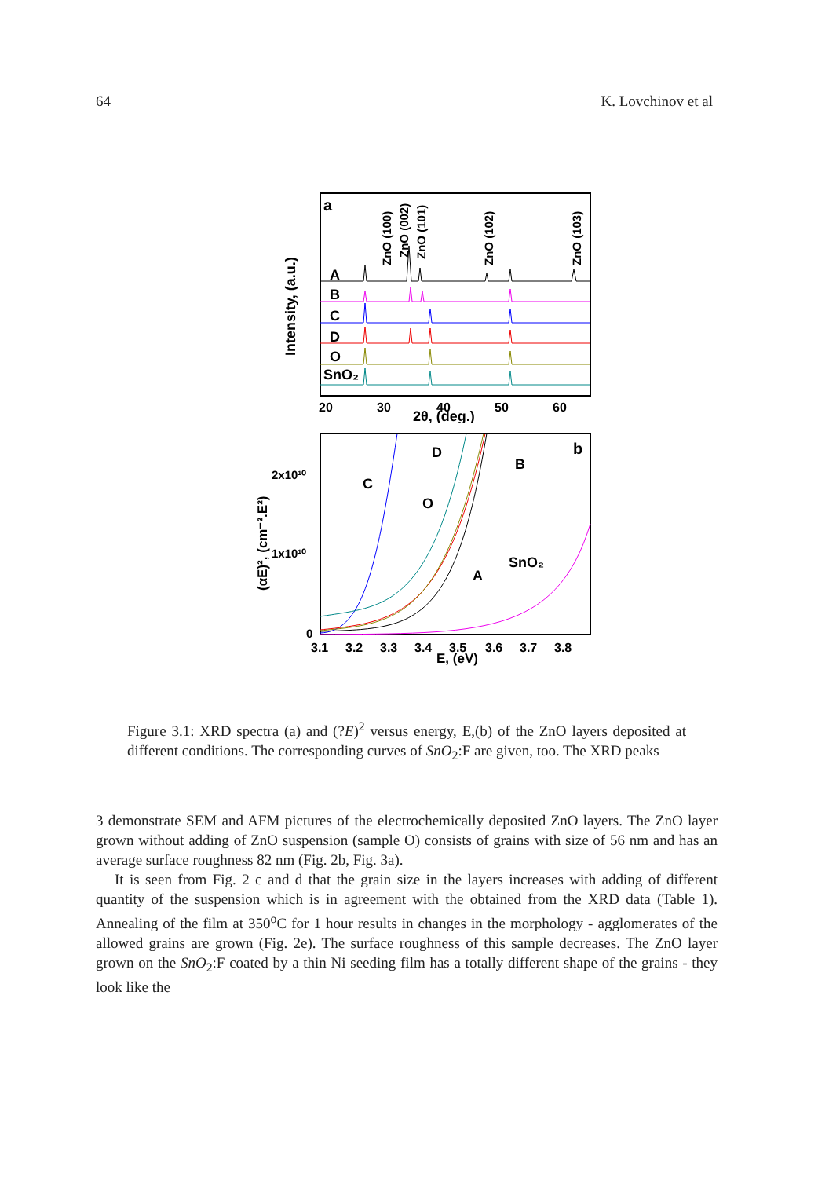64 K. Lovchinov et al
a
Intensity, (a.u.)
A
B
C
D
O
SnO₂
ZnO (100)
ZnO (002)
ZnO (101)
ZnO (102)
ZnO (103)
20
30
40
50
60
2θ, (deg.)
b
(αE)², (cm⁻².E²)
2x10¹⁰
1x10¹⁰
0
D
B
C
O
SnO₂
A
3.1
3.2
3.3
3.4
3.5
3.6
3.7
3.8
E, (eV)
Figure 3.1: XRD spectra (a) and (?E)<sup>2</sup> versus energy, E,(b) of the ZnO layers deposited at different conditions. The corresponding curves of SnO<sub>2</sub>:F are given, too. The XRD peaks
3 demonstrate SEM and AFM pictures of the electrochemically deposited ZnO layers. The ZnO layer grown without adding of ZnO suspension (sample O) consists of grains with size of 56 nm and has an average surface roughness 82 nm (Fig. 2b, Fig. 3a).
It is seen from Fig. 2 c and d that the grain size in the layers increases with adding of different quantity of the suspension which is in agreement with the obtained from the XRD data (Table 1). Annealing of the film at 350<sup>o</sup>C for 1 hour results in changes in the morphology - agglomerates of the allowed grains are grown (Fig. 2e). The surface roughness of this sample decreases. The ZnO layer grown on the SnO<sub>2</sub>:F coated by a thin Ni seeding film has a totally different shape of the grains - they look like the